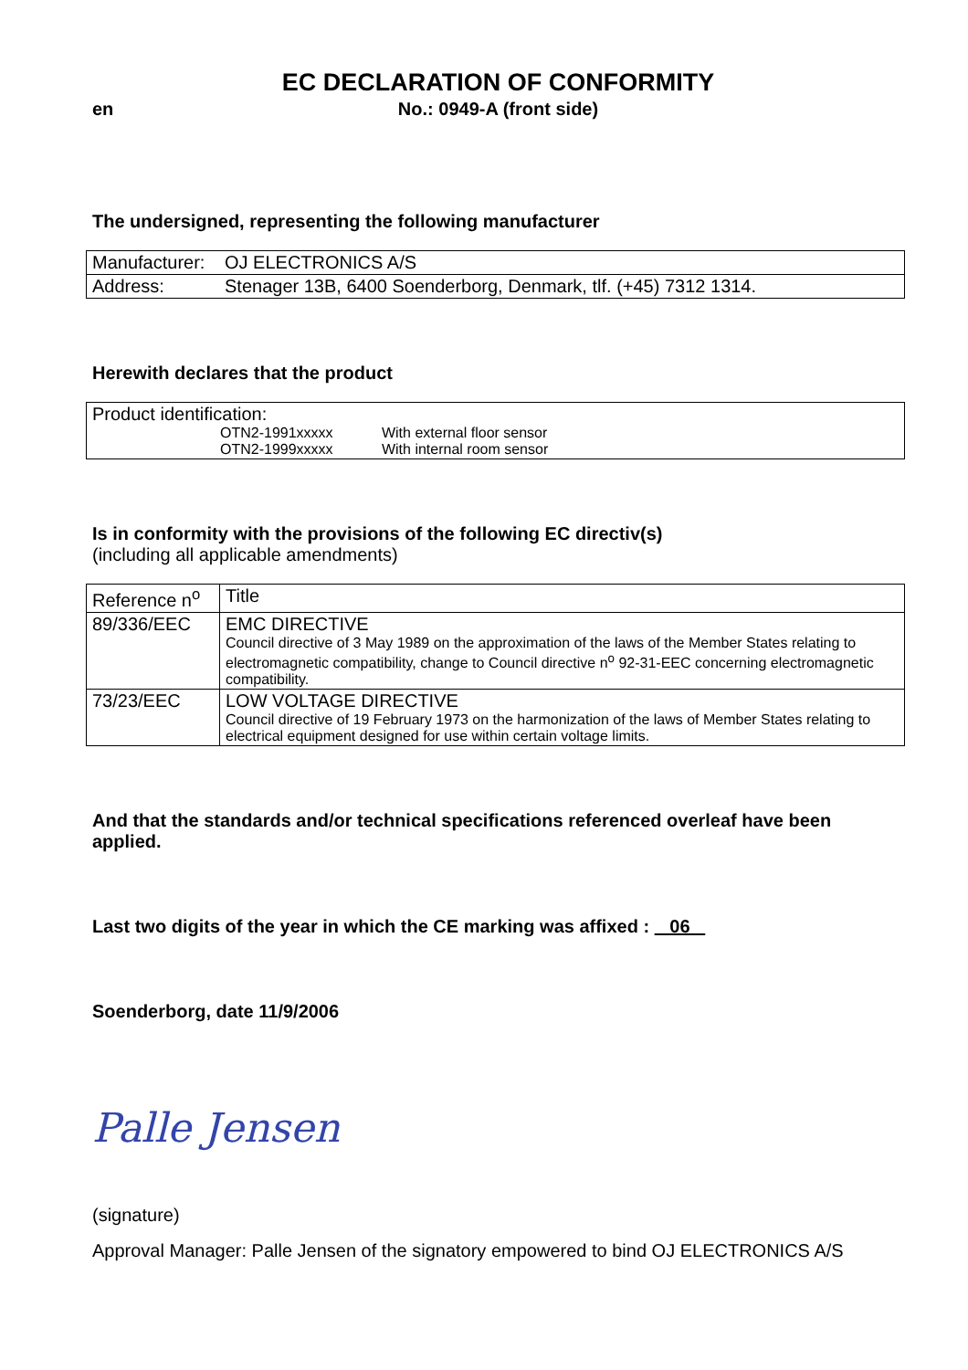EC DECLARATION OF CONFORMITY
en No.: 0949-A (front side)
The undersigned, representing the following manufacturer
| Manufacturer: | OJ ELECTRONICS A/S |
| Address: | Stenager 13B, 6400 Soenderborg, Denmark, tlf. (+45) 7312 1314. |
Herewith declares that the product
| Product identification: OTN2-1991xxxxx With external floor sensor OTN2-1999xxxxx With internal room sensor |
Is in conformity with the provisions of the following EC directiv(s)
(including all applicable amendments)
| Reference n<sup>o</sup> | Title |
| 89/336/EEC | EMC DIRECTIVE Council directive of 3 May 1989 on the approximation of the laws of the Member States relating to electromagnetic compatibility, change to Council directive n<sup>o</sup> 92-31-EEC concerning electromagnetic compatibility. |
| 73/23/EEC | LOW VOLTAGE DIRECTIVE Council directive of 19 February 1973 on the harmonization of the laws of Member States relating to electrical equipment designed for use within certain voltage limits. |
And that the standards and/or technical specifications referenced overleaf have been applied.
Last two digits of the year in which the CE marking was affixed : 06
Soenderborg, date 11/9/2006
Palle Jensen
(signature)
Approval Manager: Palle Jensen of the signatory empowered to bind OJ ELECTRONICS A/S